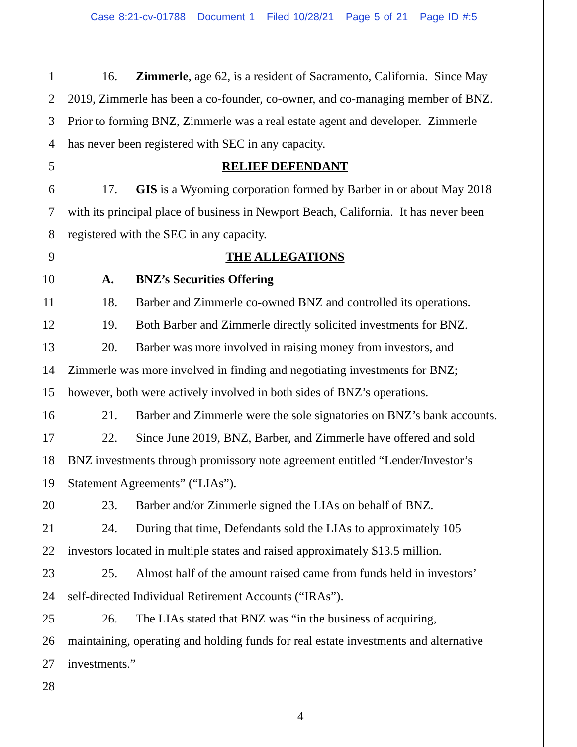Case 8:21-cv-01788 Document 1 Filed 10/28/21 Page 5 of 21 Page ID #:5
1 16. Zimmerle, age 62, is a resident of Sacramento, California. Since May
2 2019, Zimmerle has been a co-founder, co-owner, and co-managing member of BNZ.
3 Prior to forming BNZ, Zimmerle was a real estate agent and developer. Zimmerle
4 has never been registered with SEC in any capacity.
5 RELIEF DEFENDANT
6 17. GIS is a Wyoming corporation formed by Barber in or about May 2018
7 with its principal place of business in Newport Beach, California. It has never been
8 registered with the SEC in any capacity.
9 THE ALLEGATIONS
10 A. BNZ’s Securities Offering
11 18. Barber and Zimmerle co-owned BNZ and controlled its operations.
12 19. Both Barber and Zimmerle directly solicited investments for BNZ.
13 20. Barber was more involved in raising money from investors, and
14 Zimmerle was more involved in finding and negotiating investments for BNZ;
15 however, both were actively involved in both sides of BNZ’s operations.
16 21. Barber and Zimmerle were the sole signatories on BNZ’s bank accounts.
17 22. Since June 2019, BNZ, Barber, and Zimmerle have offered and sold
18 BNZ investments through promissory note agreement entitled “Lender/Investor’s
19 Statement Agreements” (“LIAs”).
20 23. Barber and/or Zimmerle signed the LIAs on behalf of BNZ.
21 24. During that time, Defendants sold the LIAs to approximately 105
22 investors located in multiple states and raised approximately $13.5 million.
23 25. Almost half of the amount raised came from funds held in investors’
24 self-directed Individual Retirement Accounts (“IRAs”).
25 26. The LIAs stated that BNZ was “in the business of acquiring,
26 maintaining, operating and holding funds for real estate investments and alternative
27 investments.”
28
4